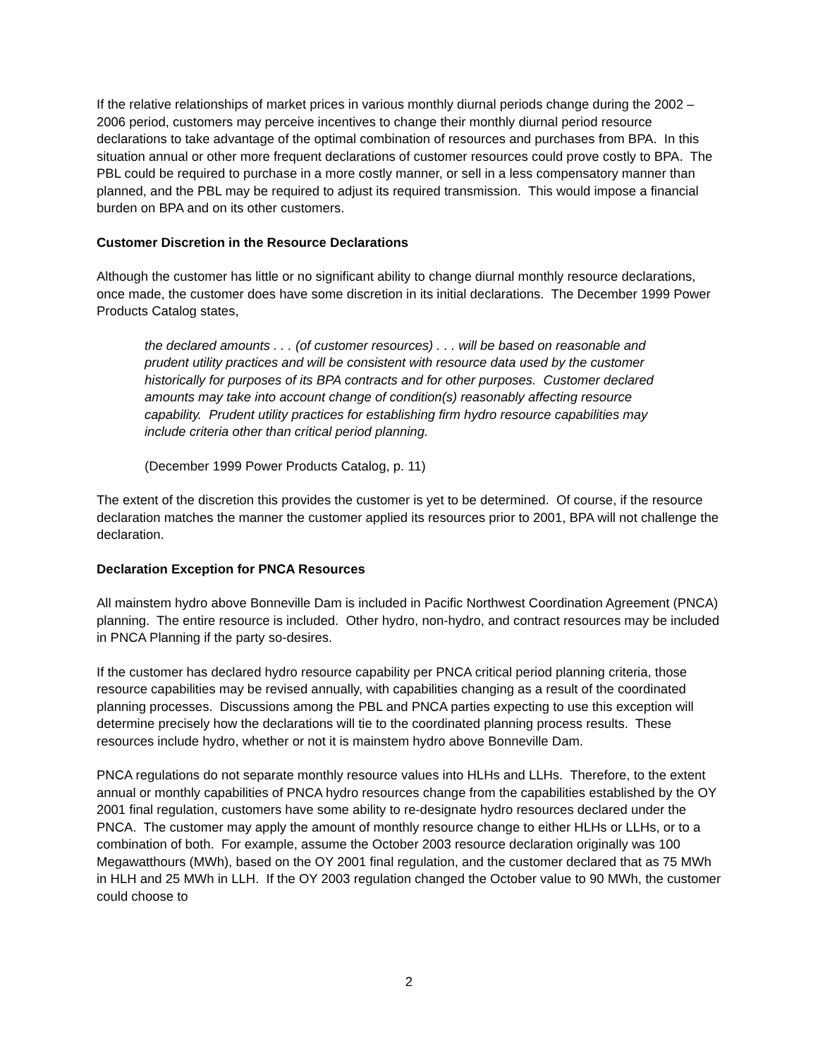If the relative relationships of market prices in various monthly diurnal periods change during the 2002 – 2006 period, customers may perceive incentives to change their monthly diurnal period resource declarations to take advantage of the optimal combination of resources and purchases from BPA. In this situation annual or other more frequent declarations of customer resources could prove costly to BPA. The PBL could be required to purchase in a more costly manner, or sell in a less compensatory manner than planned, and the PBL may be required to adjust its required transmission. This would impose a financial burden on BPA and on its other customers.
Customer Discretion in the Resource Declarations
Although the customer has little or no significant ability to change diurnal monthly resource declarations, once made, the customer does have some discretion in its initial declarations. The December 1999 Power Products Catalog states,
the declared amounts . . . (of customer resources) . . . will be based on reasonable and prudent utility practices and will be consistent with resource data used by the customer historically for purposes of its BPA contracts and for other purposes. Customer declared amounts may take into account change of condition(s) reasonably affecting resource capability. Prudent utility practices for establishing firm hydro resource capabilities may include criteria other than critical period planning.
(December 1999 Power Products Catalog, p. 11)
The extent of the discretion this provides the customer is yet to be determined. Of course, if the resource declaration matches the manner the customer applied its resources prior to 2001, BPA will not challenge the declaration.
Declaration Exception for PNCA Resources
All mainstem hydro above Bonneville Dam is included in Pacific Northwest Coordination Agreement (PNCA) planning. The entire resource is included. Other hydro, non-hydro, and contract resources may be included in PNCA Planning if the party so-desires.
If the customer has declared hydro resource capability per PNCA critical period planning criteria, those resource capabilities may be revised annually, with capabilities changing as a result of the coordinated planning processes. Discussions among the PBL and PNCA parties expecting to use this exception will determine precisely how the declarations will tie to the coordinated planning process results. These resources include hydro, whether or not it is mainstem hydro above Bonneville Dam.
PNCA regulations do not separate monthly resource values into HLHs and LLHs. Therefore, to the extent annual or monthly capabilities of PNCA hydro resources change from the capabilities established by the OY 2001 final regulation, customers have some ability to re-designate hydro resources declared under the PNCA. The customer may apply the amount of monthly resource change to either HLHs or LLHs, or to a combination of both. For example, assume the October 2003 resource declaration originally was 100 Megawatthours (MWh), based on the OY 2001 final regulation, and the customer declared that as 75 MWh in HLH and 25 MWh in LLH. If the OY 2003 regulation changed the October value to 90 MWh, the customer could choose to
2